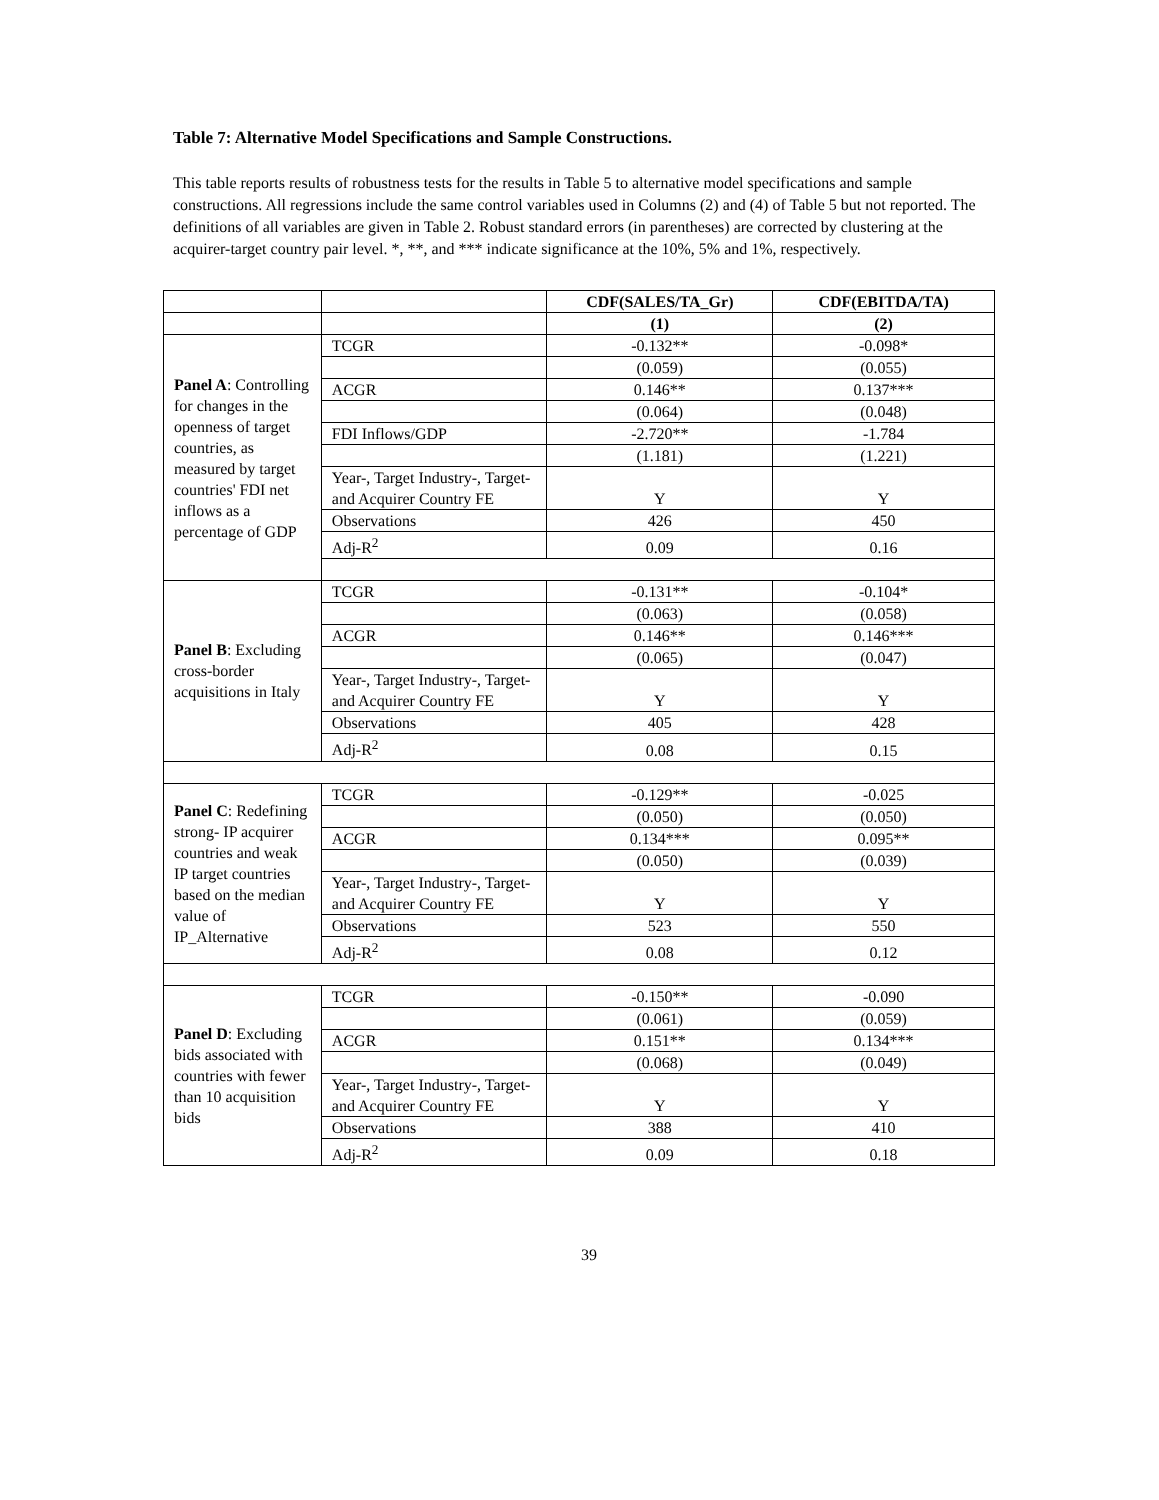Table 7: Alternative Model Specifications and Sample Constructions.
This table reports results of robustness tests for the results in Table 5 to alternative model specifications and sample constructions. All regressions include the same control variables used in Columns (2) and (4) of Table 5 but not reported. The definitions of all variables are given in Table 2. Robust standard errors (in parentheses) are corrected by clustering at the acquirer-target country pair level. *, **, and *** indicate significance at the 10%, 5% and 1%, respectively.
| | | CDF(SALES/TA_Gr) | CDF(EBITDA/TA) |
| | | (1) | (2) |
| Panel A : Controlling for changes in the openness of target countries, as measured by target countries' FDI net inflows as a percentage of GDP | TCGR | -0.132** | -0.098* |
| | | (0.059) | (0.055) |
| | ACGR | 0.146** | 0.137*** |
| | | (0.064) | (0.048) |
| | FDI Inflows/GDP | -2.720** | -1.784 |
| | | (1.181) | (1.221) |
| | Year-, Target Industry-, Target- and Acquirer Country FE | Y | Y |
| | Observations | 426 | 450 |
| | Adj-R<sup>2</sup> | 0.09 | 0.16 |
| Panel B : Excluding cross-border acquisitions in Italy | TCGR | -0.131** | -0.104* |
| | | (0.063) | (0.058) |
| | ACGR | 0.146** | 0.146*** |
| | | (0.065) | (0.047) |
| | Year-, Target Industry-, Target- and Acquirer Country FE | Y | Y |
| | Observations | 405 | 428 |
| | Adj-R<sup>2</sup> | 0.08 | 0.15 |
| Panel C : Redefining strong- IP acquirer countries and weak IP target countries based on the median value of IP_Alternative | TCGR | -0.129** | -0.025 |
| | | (0.050) | (0.050) |
| | ACGR | 0.134*** | 0.095** |
| | | (0.050) | (0.039) |
| | Year-, Target Industry-, Target- and Acquirer Country FE | Y | Y |
| | Observations | 523 | 550 |
| | Adj-R<sup>2</sup> | 0.08 | 0.12 |
| Panel D : Excluding bids associated with countries with fewer than 10 acquisition bids | TCGR | -0.150** | -0.090 |
| | | (0.061) | (0.059) |
| | ACGR | 0.151** | 0.134*** |
| | | (0.068) | (0.049) |
| | Year-, Target Industry-, Target- and Acquirer Country FE | Y | Y |
| | Observations | 388 | 410 |
| | Adj-R<sup>2</sup> | 0.09 | 0.18 |
39